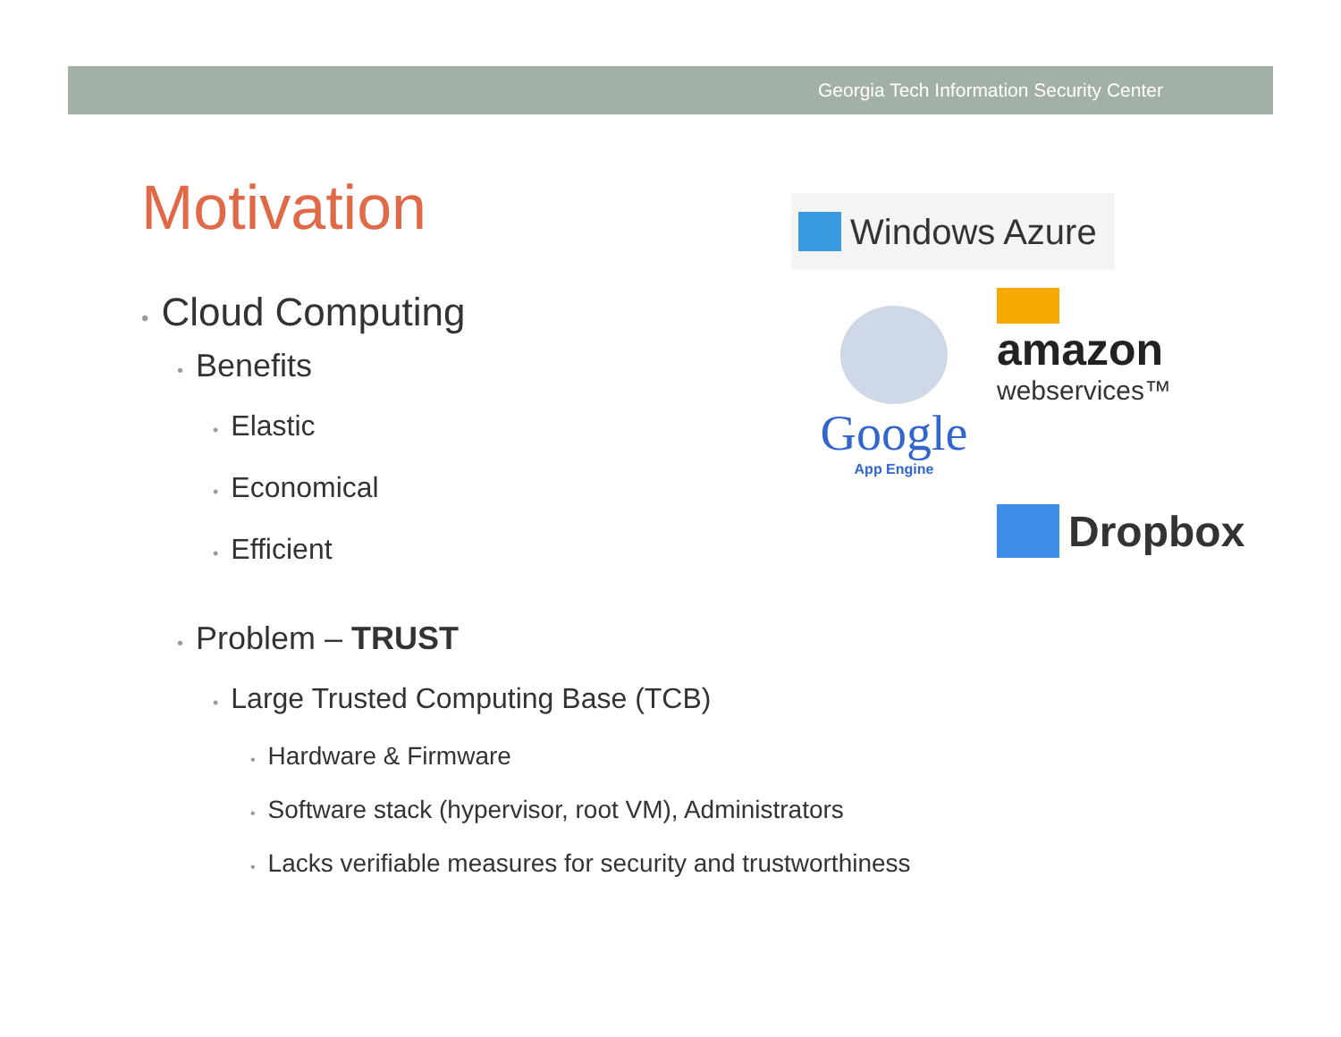Georgia Tech Information Security Center
Motivation
• Cloud Computing
• Benefits
• Elastic
• Economical
• Efficient
• Problem – TRUST
• Large Trusted Computing Base (TCB)
• Hardware & Firmware
• Software stack (hypervisor, root VM), Administrators
• Lacks verifiable measures for security and trustworthiness
Windows Azure
Google
App Engine
amazon
webservices™
Dropbox